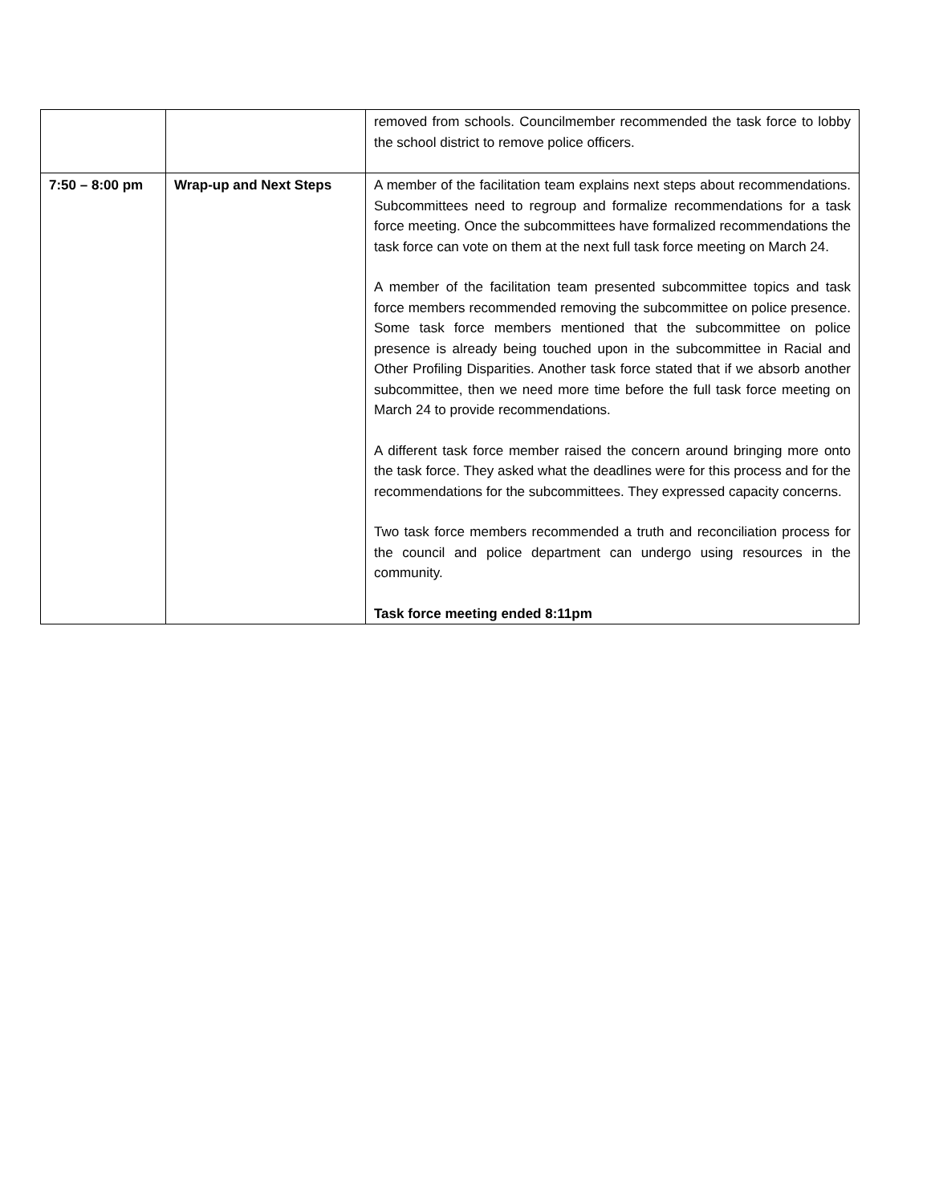| | | removed from schools. Councilmember recommended the task force to lobby the school district to remove police officers. |
| 7:50 – 8:00 pm | Wrap-up and Next Steps | A member of the facilitation team explains next steps about recommendations. Subcommittees need to regroup and formalize recommendations for a task force meeting. Once the subcommittees have formalized recommendations the task force can vote on them at the next full task force meeting on March 24. A member of the facilitation team presented subcommittee topics and task force members recommended removing the subcommittee on police presence. Some task force members mentioned that the subcommittee on police presence is already being touched upon in the subcommittee in Racial and Other Profiling Disparities. Another task force stated that if we absorb another subcommittee, then we need more time before the full task force meeting on March 24 to provide recommendations. A different task force member raised the concern around bringing more onto the task force. They asked what the deadlines were for this process and for the recommendations for the subcommittees. They expressed capacity concerns. Two task force members recommended a truth and reconciliation process for the council and police department can undergo using resources in the community. Task force meeting ended 8:11pm |